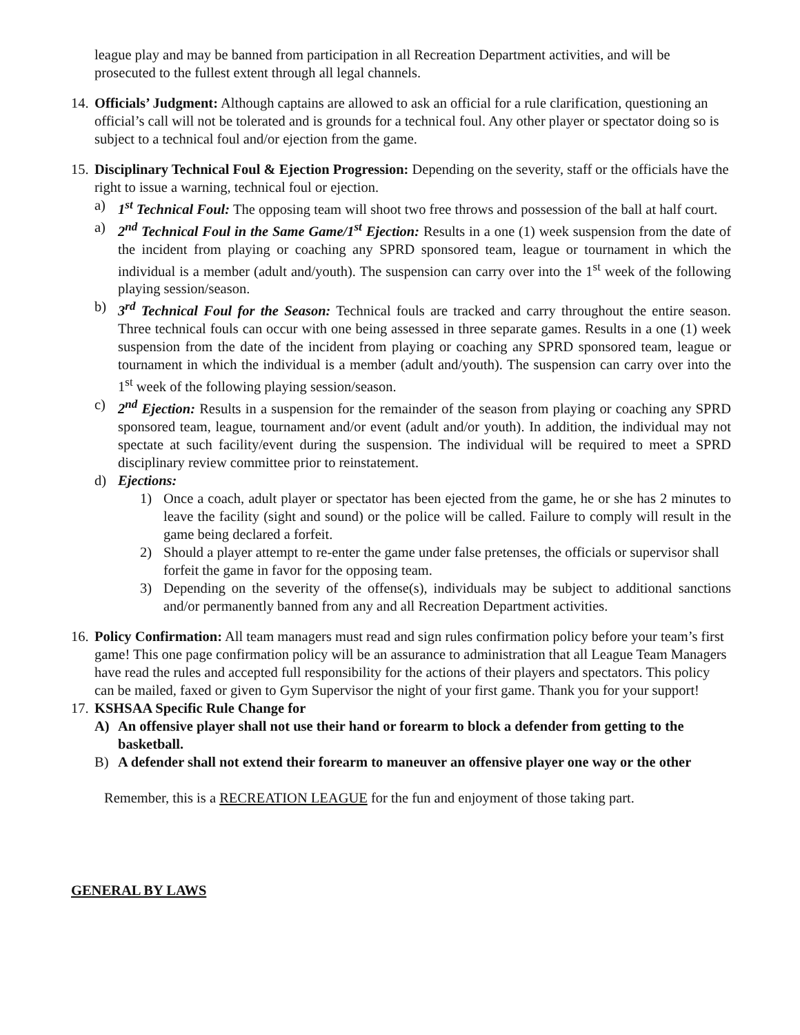league play and may be banned from participation in all Recreation Department activities, and will be prosecuted to the fullest extent through all legal channels.
14.
Officials’ Judgment: Although captains are allowed to ask an official for a rule clarification, questioning an official’s call will not be tolerated and is grounds for a technical foul. Any other player or spectator doing so is subject to a technical foul and/or ejection from the game.
15.
Disciplinary Technical Foul & Ejection Progression: Depending on the severity, staff or the officials have the right to issue a warning, technical foul or ejection.
a) 1<sup>st</sup> Technical Foul: The opposing team will shoot two free throws and possession of the ball at half court.
a) 2<sup>nd</sup> Technical Foul in the Same Game/1<sup>st</sup> Ejection: Results in a one (1) week suspension from the date of the incident from playing or coaching any SPRD sponsored team, league or tournament in which the individual is a member (adult and/youth). The suspension can carry over into the 1<sup>st</sup> week of the following playing session/season.
b) 3<sup>rd</sup> Technical Foul for the Season: Technical fouls are tracked and carry throughout the entire season. Three technical fouls can occur with one being assessed in three separate games. Results in a one (1) week suspension from the date of the incident from playing or coaching any SPRD sponsored team, league or tournament in which the individual is a member (adult and/youth). The suspension can carry over into the 1<sup>st</sup> week of the following playing session/season.
c) 2<sup>nd</sup> Ejection: Results in a suspension for the remainder of the season from playing or coaching any SPRD sponsored team, league, tournament and/or event (adult and/or youth). In addition, the individual may not spectate at such facility/event during the suspension. The individual will be required to meet a SPRD disciplinary review committee prior to reinstatement.
d) Ejections:
1) Once a coach, adult player or spectator has been ejected from the game, he or she has 2 minutes to leave the facility (sight and sound) or the police will be called. Failure to comply will result in the game being declared a forfeit.
2) Should a player attempt to re-enter the game under false pretenses, the officials or supervisor shall forfeit the game in favor for the opposing team.
3) Depending on the severity of the offense(s), individuals may be subject to additional sanctions and/or permanently banned from any and all Recreation Department activities.
16.
Policy Confirmation: All team managers must read and sign rules confirmation policy before your team’s first game! This one page confirmation policy will be an assurance to administration that all League Team Managers have read the rules and accepted full responsibility for the actions of their players and spectators. This policy can be mailed, faxed or given to Gym Supervisor the night of your first game. Thank you for your support!
17.
KSHSAA Specific Rule Change for
A) An offensive player shall not use their hand or forearm to block a defender from getting to the basketball.
B) A defender shall not extend their forearm to maneuver an offensive player one way or the other
Remember, this is a RECREATION LEAGUE for the fun and enjoyment of those taking part.
GENERAL BY LAWS